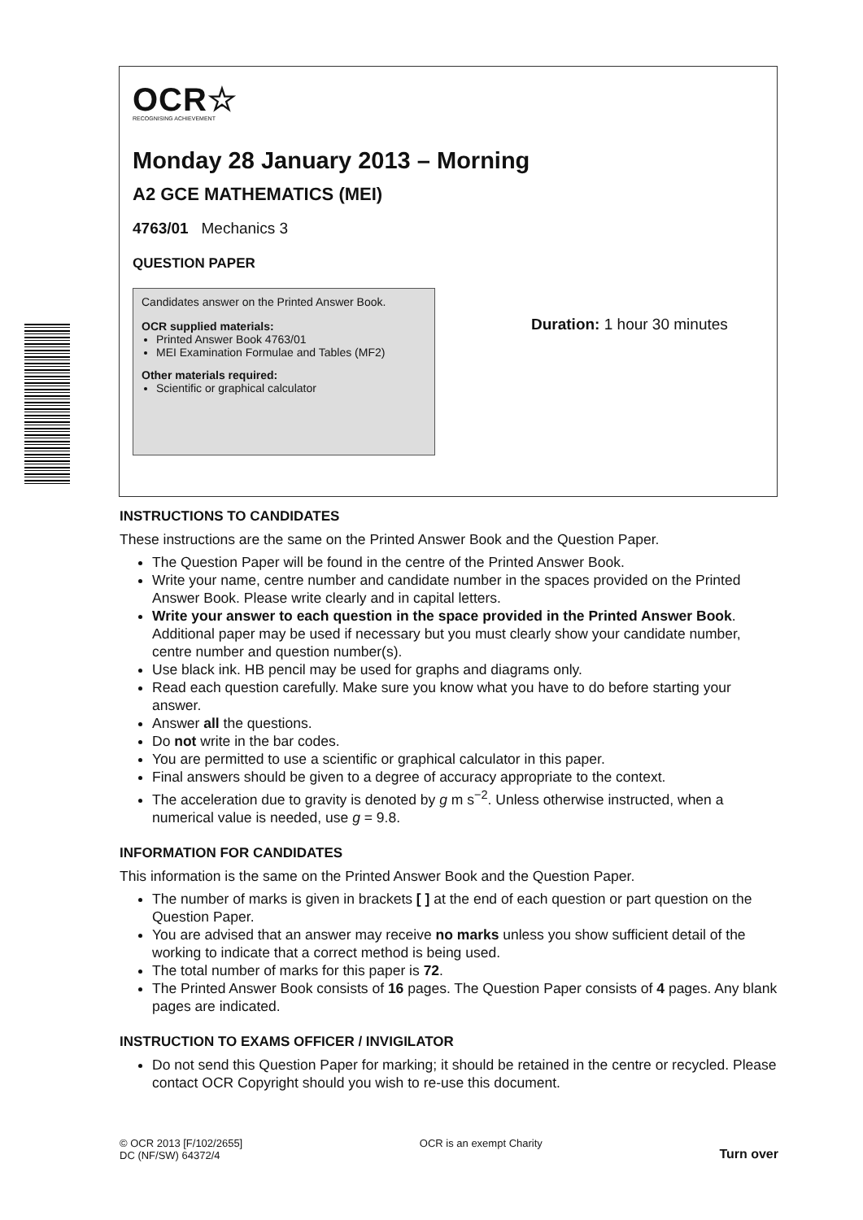OCR☆
RECOGNISING ACHIEVEMENT
Monday 28 January 2013 – Morning
A2 GCE MATHEMATICS (MEI)
4763/01 Mechanics 3
QUESTION PAPER
Candidates answer on the Printed Answer Book.
OCR supplied materials:
Printed Answer Book 4763/01
MEI Examination Formulae and Tables (MF2)
Other materials required:
Scientific or graphical calculator
Duration: 1 hour 30 minutes
INSTRUCTIONS TO CANDIDATES
These instructions are the same on the Printed Answer Book and the Question Paper.
The Question Paper will be found in the centre of the Printed Answer Book.
Write your name, centre number and candidate number in the spaces provided on the Printed Answer Book. Please write clearly and in capital letters.
Write your answer to each question in the space provided in the Printed Answer Book. Additional paper may be used if necessary but you must clearly show your candidate number, centre number and question number(s).
Use black ink. HB pencil may be used for graphs and diagrams only.
Read each question carefully. Make sure you know what you have to do before starting your answer.
Answer all the questions.
Do not write in the bar codes.
You are permitted to use a scientific or graphical calculator in this paper.
Final answers should be given to a degree of accuracy appropriate to the context.
The acceleration due to gravity is denoted by g m s<sup>−2</sup>. Unless otherwise instructed, when a numerical value is needed, use g = 9.8.
INFORMATION FOR CANDIDATES
This information is the same on the Printed Answer Book and the Question Paper.
The number of marks is given in brackets [ ] at the end of each question or part question on the Question Paper.
You are advised that an answer may receive no marks unless you show sufficient detail of the working to indicate that a correct method is being used.
The total number of marks for this paper is 72.
The Printed Answer Book consists of 16 pages. The Question Paper consists of 4 pages. Any blank pages are indicated.
INSTRUCTION TO EXAMS OFFICER / INVIGILATOR
Do not send this Question Paper for marking; it should be retained in the centre or recycled. Please contact OCR Copyright should you wish to re-use this document.
© OCR 2013 [F/102/2655]
DC (NF/SW) 64372/4
OCR is an exempt Charity
Turn over